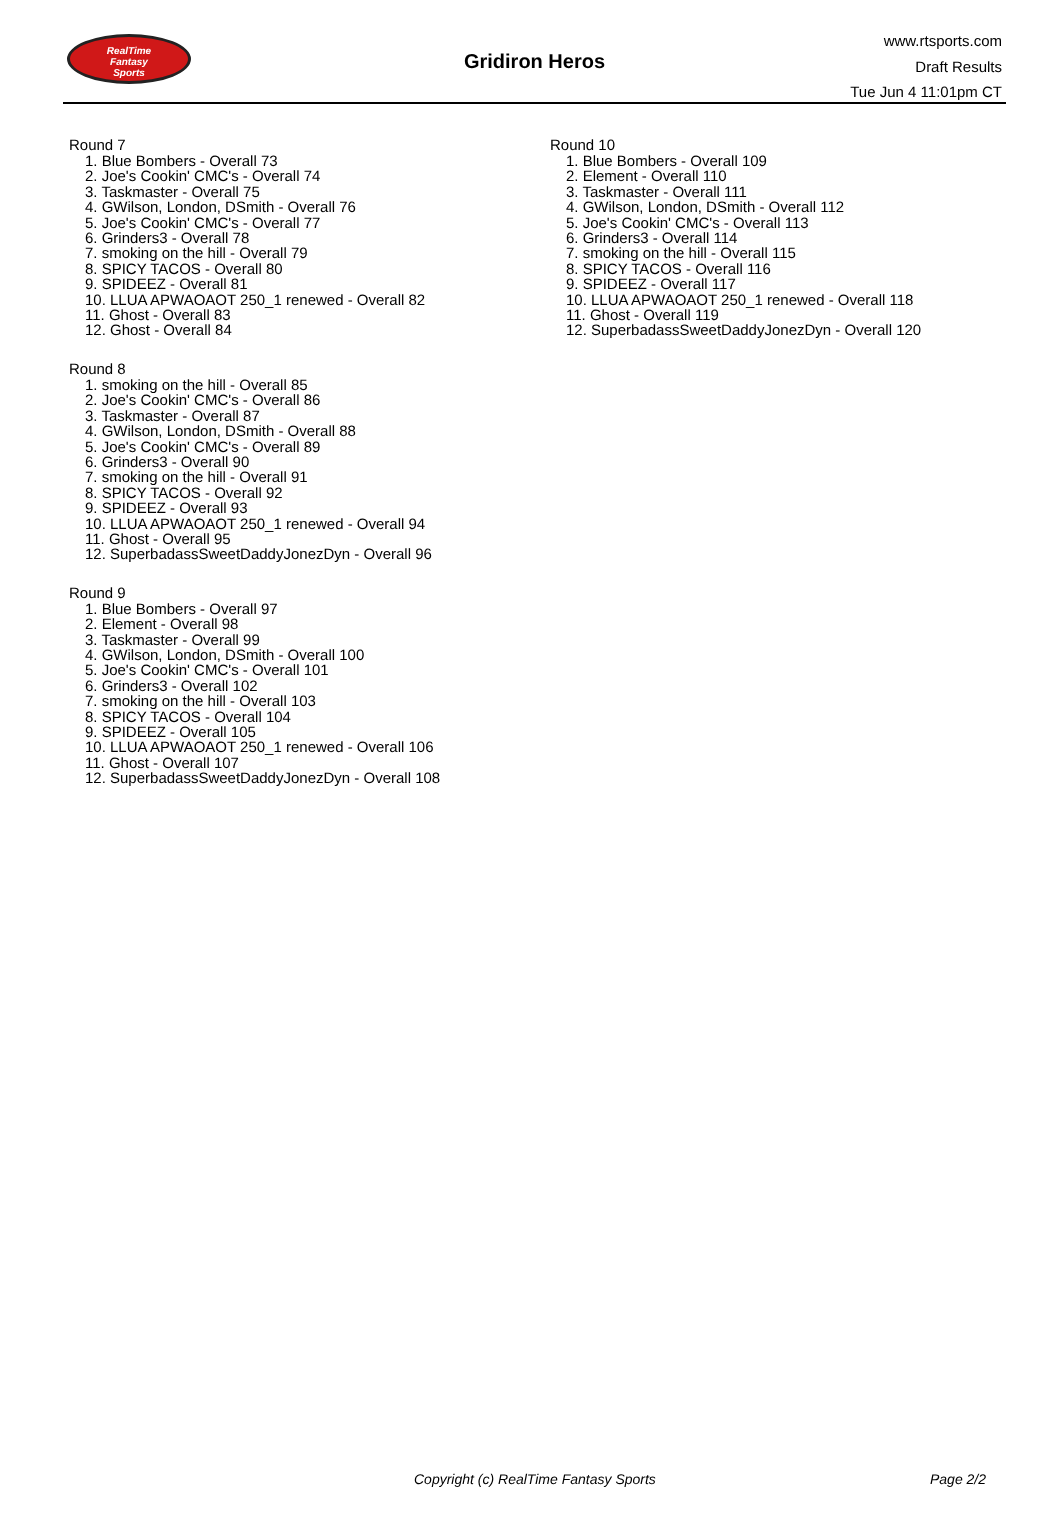RealTime
Fantasy
Sports
Gridiron Heros
www.rtsports.com
Draft Results
Tue Jun 4 11:01pm CT
Round 7
1. Blue Bombers - Overall 73
2. Joe's Cookin' CMC's - Overall 74
3. Taskmaster - Overall 75
4. GWilson, London, DSmith - Overall 76
5. Joe's Cookin' CMC's - Overall 77
6. Grinders3 - Overall 78
7. smoking on the hill - Overall 79
8. SPICY TACOS - Overall 80
9. SPIDEEZ - Overall 81
10. LLUA APWAOAOT 250_1 renewed - Overall 82
11. Ghost - Overall 83
12. Ghost - Overall 84
Round 8
1. smoking on the hill - Overall 85
2. Joe's Cookin' CMC's - Overall 86
3. Taskmaster - Overall 87
4. GWilson, London, DSmith - Overall 88
5. Joe's Cookin' CMC's - Overall 89
6. Grinders3 - Overall 90
7. smoking on the hill - Overall 91
8. SPICY TACOS - Overall 92
9. SPIDEEZ - Overall 93
10. LLUA APWAOAOT 250_1 renewed - Overall 94
11. Ghost - Overall 95
12. SuperbadassSweetDaddyJonezDyn - Overall 96
Round 9
1. Blue Bombers - Overall 97
2. Element - Overall 98
3. Taskmaster - Overall 99
4. GWilson, London, DSmith - Overall 100
5. Joe's Cookin' CMC's - Overall 101
6. Grinders3 - Overall 102
7. smoking on the hill - Overall 103
8. SPICY TACOS - Overall 104
9. SPIDEEZ - Overall 105
10. LLUA APWAOAOT 250_1 renewed - Overall 106
11. Ghost - Overall 107
12. SuperbadassSweetDaddyJonezDyn - Overall 108
Round 10
1. Blue Bombers - Overall 109
2. Element - Overall 110
3. Taskmaster - Overall 111
4. GWilson, London, DSmith - Overall 112
5. Joe's Cookin' CMC's - Overall 113
6. Grinders3 - Overall 114
7. smoking on the hill - Overall 115
8. SPICY TACOS - Overall 116
9. SPIDEEZ - Overall 117
10. LLUA APWAOAOT 250_1 renewed - Overall 118
11. Ghost - Overall 119
12. SuperbadassSweetDaddyJonezDyn - Overall 120
Copyright (c) RealTime Fantasy Sports Page 2/2